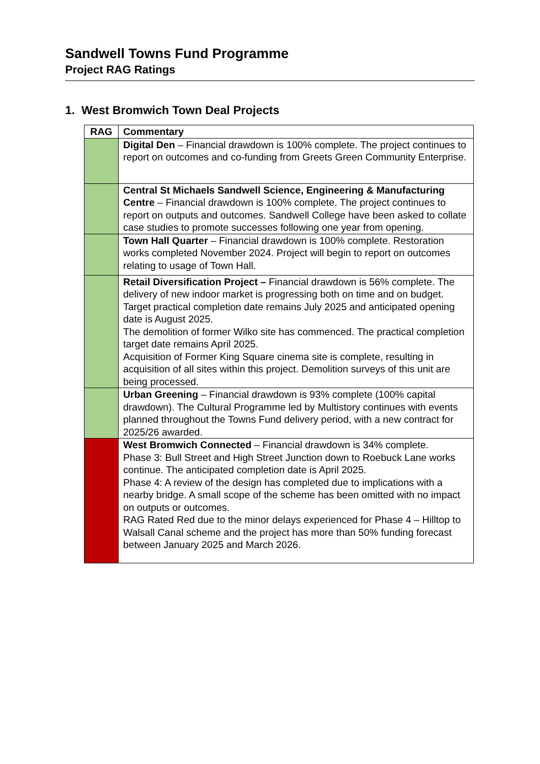Sandwell Towns Fund Programme
Project RAG Ratings
1. West Bromwich Town Deal Projects
| RAG | Commentary |
| --- | --- |
| | Digital Den – Financial drawdown is 100% complete. The project continues to report on outcomes and co-funding from Greets Green Community Enterprise. |
| | Central St Michaels Sandwell Science, Engineering & Manufacturing Centre – Financial drawdown is 100% complete. The project continues to report on outputs and outcomes. Sandwell College have been asked to collate case studies to promote successes following one year from opening. |
| | Town Hall Quarter – Financial drawdown is 100% complete. Restoration works completed November 2024. Project will begin to report on outcomes relating to usage of Town Hall. |
| | Retail Diversification Project – Financial drawdown is 56% complete. The delivery of new indoor market is progressing both on time and on budget. Target practical completion date remains July 2025 and anticipated opening date is August 2025. The demolition of former Wilko site has commenced. The practical completion target date remains April 2025. Acquisition of Former King Square cinema site is complete, resulting in acquisition of all sites within this project. Demolition surveys of this unit are being processed. |
| | Urban Greening – Financial drawdown is 93% complete (100% capital drawdown). The Cultural Programme led by Multistory continues with events planned throughout the Towns Fund delivery period, with a new contract for 2025/26 awarded. |
| | West Bromwich Connected – Financial drawdown is 34% complete. Phase 3: Bull Street and High Street Junction down to Roebuck Lane works continue. The anticipated completion date is April 2025. Phase 4: A review of the design has completed due to implications with a nearby bridge. A small scope of the scheme has been omitted with no impact on outputs or outcomes. RAG Rated Red due to the minor delays experienced for Phase 4 – Hilltop to Walsall Canal scheme and the project has more than 50% funding forecast between January 2025 and March 2026. |